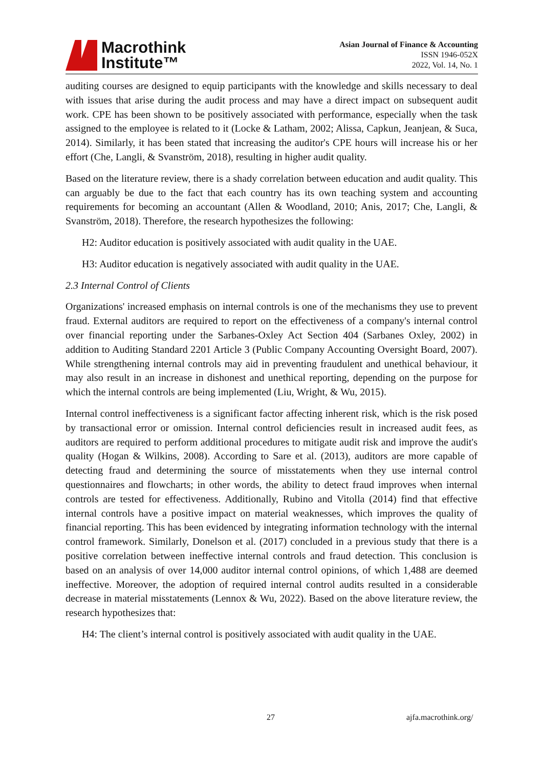Macrothink
Institute™
Asian Journal of Finance & Accounting
ISSN 1946-052X
2022, Vol. 14, No. 1
auditing courses are designed to equip participants with the knowledge and skills necessary to deal with issues that arise during the audit process and may have a direct impact on subsequent audit work. CPE has been shown to be positively associated with performance, especially when the task assigned to the employee is related to it (Locke & Latham, 2002; Alissa, Capkun, Jeanjean, & Suca, 2014). Similarly, it has been stated that increasing the auditor's CPE hours will increase his or her effort (Che, Langli, & Svanström, 2018), resulting in higher audit quality.
Based on the literature review, there is a shady correlation between education and audit quality. This can arguably be due to the fact that each country has its own teaching system and accounting requirements for becoming an accountant (Allen & Woodland, 2010; Anis, 2017; Che, Langli, & Svanström, 2018). Therefore, the research hypothesizes the following:
H2: Auditor education is positively associated with audit quality in the UAE.
H3: Auditor education is negatively associated with audit quality in the UAE.
2.3 Internal Control of Clients
Organizations' increased emphasis on internal controls is one of the mechanisms they use to prevent fraud. External auditors are required to report on the effectiveness of a company's internal control over financial reporting under the Sarbanes-Oxley Act Section 404 (Sarbanes Oxley, 2002) in addition to Auditing Standard 2201 Article 3 (Public Company Accounting Oversight Board, 2007). While strengthening internal controls may aid in preventing fraudulent and unethical behaviour, it may also result in an increase in dishonest and unethical reporting, depending on the purpose for which the internal controls are being implemented (Liu, Wright, & Wu, 2015).
Internal control ineffectiveness is a significant factor affecting inherent risk, which is the risk posed by transactional error or omission. Internal control deficiencies result in increased audit fees, as auditors are required to perform additional procedures to mitigate audit risk and improve the audit's quality (Hogan & Wilkins, 2008). According to Sare et al. (2013), auditors are more capable of detecting fraud and determining the source of misstatements when they use internal control questionnaires and flowcharts; in other words, the ability to detect fraud improves when internal controls are tested for effectiveness. Additionally, Rubino and Vitolla (2014) find that effective internal controls have a positive impact on material weaknesses, which improves the quality of financial reporting. This has been evidenced by integrating information technology with the internal control framework. Similarly, Donelson et al. (2017) concluded in a previous study that there is a positive correlation between ineffective internal controls and fraud detection. This conclusion is based on an analysis of over 14,000 auditor internal control opinions, of which 1,488 are deemed ineffective. Moreover, the adoption of required internal control audits resulted in a considerable decrease in material misstatements (Lennox & Wu, 2022). Based on the above literature review, the research hypothesizes that:
H4: The client’s internal control is positively associated with audit quality in the UAE.
27 ajfa.macrothink.org/